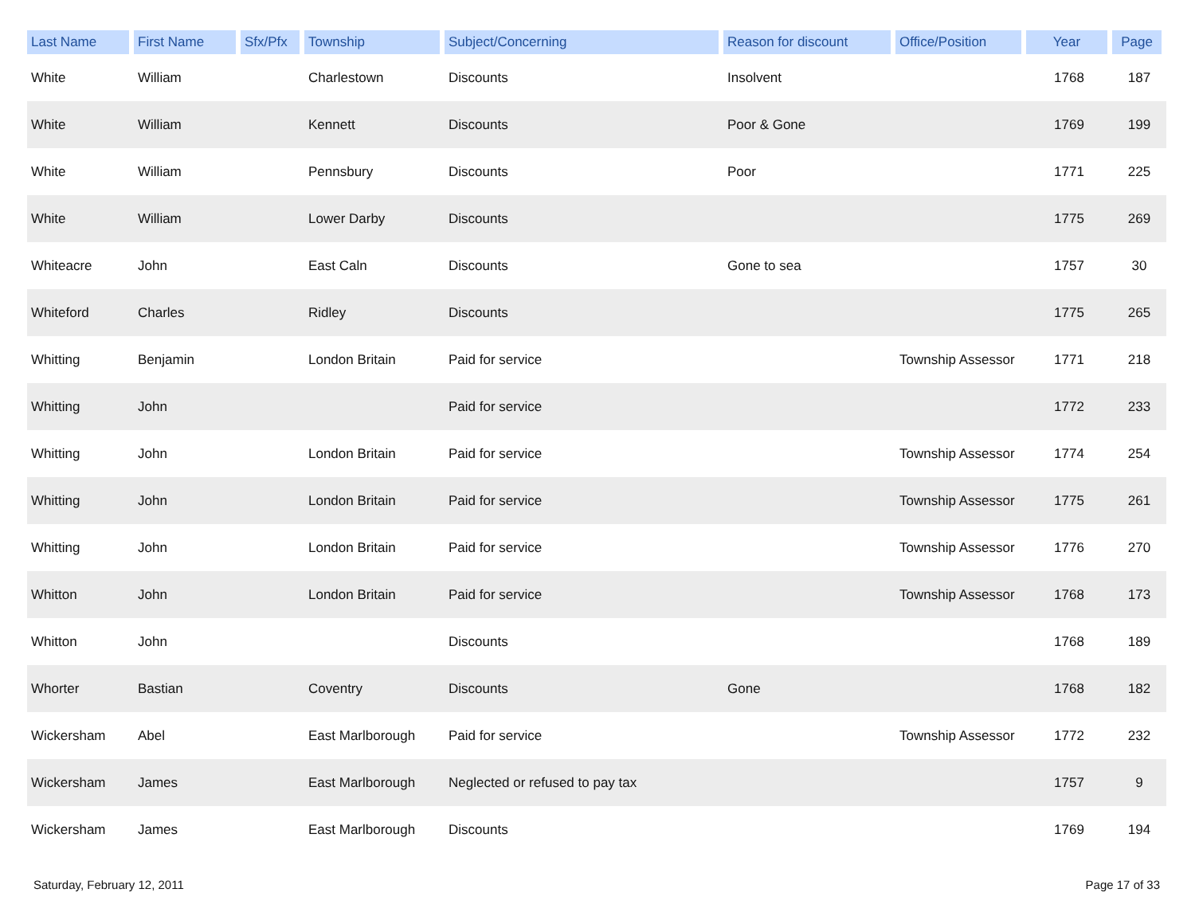| Last Name | First Name | Sfx/Pfx | Township | Subject/Concerning | Reason for discount | Office/Position | Year | Page |
| --- | --- | --- | --- | --- | --- | --- | --- | --- |
| White | William | | Charlestown | Discounts | Insolvent | | 1768 | 187 |
| White | William | | Kennett | Discounts | Poor & Gone | | 1769 | 199 |
| White | William | | Pennsbury | Discounts | Poor | | 1771 | 225 |
| White | William | | Lower Darby | Discounts | | | 1775 | 269 |
| Whiteacre | John | | East Caln | Discounts | Gone to sea | | 1757 | 30 |
| Whiteford | Charles | | Ridley | Discounts | | | 1775 | 265 |
| Whitting | Benjamin | | London Britain | Paid for service | | Township Assessor | 1771 | 218 |
| Whitting | John | | | Paid for service | | | 1772 | 233 |
| Whitting | John | | London Britain | Paid for service | | Township Assessor | 1774 | 254 |
| Whitting | John | | London Britain | Paid for service | | Township Assessor | 1775 | 261 |
| Whitting | John | | London Britain | Paid for service | | Township Assessor | 1776 | 270 |
| Whitton | John | | London Britain | Paid for service | | Township Assessor | 1768 | 173 |
| Whitton | John | | | Discounts | | | 1768 | 189 |
| Whorter | Bastian | | Coventry | Discounts | Gone | | 1768 | 182 |
| Wickersham | Abel | | East Marlborough | Paid for service | | Township Assessor | 1772 | 232 |
| Wickersham | James | | East Marlborough | Neglected or refused to pay tax | | | 1757 | 9 |
| Wickersham | James | | East Marlborough | Discounts | | | 1769 | 194 |
Saturday, February 12, 2011 Page 17 of 33